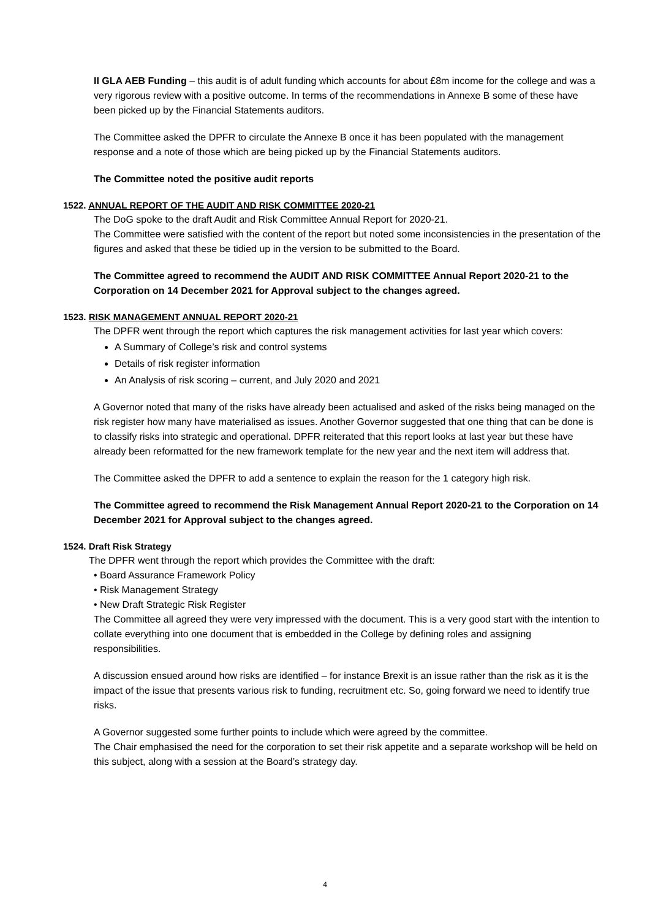II GLA AEB Funding – this audit is of adult funding which accounts for about £8m income for the college and was a very rigorous review with a positive outcome. In terms of the recommendations in Annexe B some of these have been picked up by the Financial Statements auditors.
The Committee asked the DPFR to circulate the Annexe B once it has been populated with the management response and a note of those which are being picked up by the Financial Statements auditors.
The Committee noted the positive audit reports
1522. ANNUAL REPORT OF THE AUDIT AND RISK COMMITTEE 2020-21
The DoG spoke to the draft Audit and Risk Committee Annual Report for 2020-21.
The Committee were satisfied with the content of the report but noted some inconsistencies in the presentation of the figures and asked that these be tidied up in the version to be submitted to the Board.
The Committee agreed to recommend the AUDIT AND RISK COMMITTEE Annual Report 2020-21 to the Corporation on 14 December 2021 for Approval subject to the changes agreed.
1523. RISK MANAGEMENT ANNUAL REPORT 2020-21
The DPFR went through the report which captures the risk management activities for last year which covers:
A Summary of College’s risk and control systems
Details of risk register information
An Analysis of risk scoring – current, and July 2020 and 2021
A Governor noted that many of the risks have already been actualised and asked of the risks being managed on the risk register how many have materialised as issues. Another Governor suggested that one thing that can be done is to classify risks into strategic and operational. DPFR reiterated that this report looks at last year but these have already been reformatted for the new framework template for the new year and the next item will address that.
The Committee asked the DPFR to add a sentence to explain the reason for the 1 category high risk.
The Committee agreed to recommend the Risk Management Annual Report 2020-21 to the Corporation on 14 December 2021 for Approval subject to the changes agreed.
1524. Draft Risk Strategy
The DPFR went through the report which provides the Committee with the draft:
• Board Assurance Framework Policy
• Risk Management Strategy
• New Draft Strategic Risk Register
The Committee all agreed they were very impressed with the document. This is a very good start with the intention to collate everything into one document that is embedded in the College by defining roles and assigning responsibilities.
A discussion ensued around how risks are identified – for instance Brexit is an issue rather than the risk as it is the impact of the issue that presents various risk to funding, recruitment etc. So, going forward we need to identify true risks.
A Governor suggested some further points to include which were agreed by the committee.
The Chair emphasised the need for the corporation to set their risk appetite and a separate workshop will be held on this subject, along with a session at the Board’s strategy day.
4